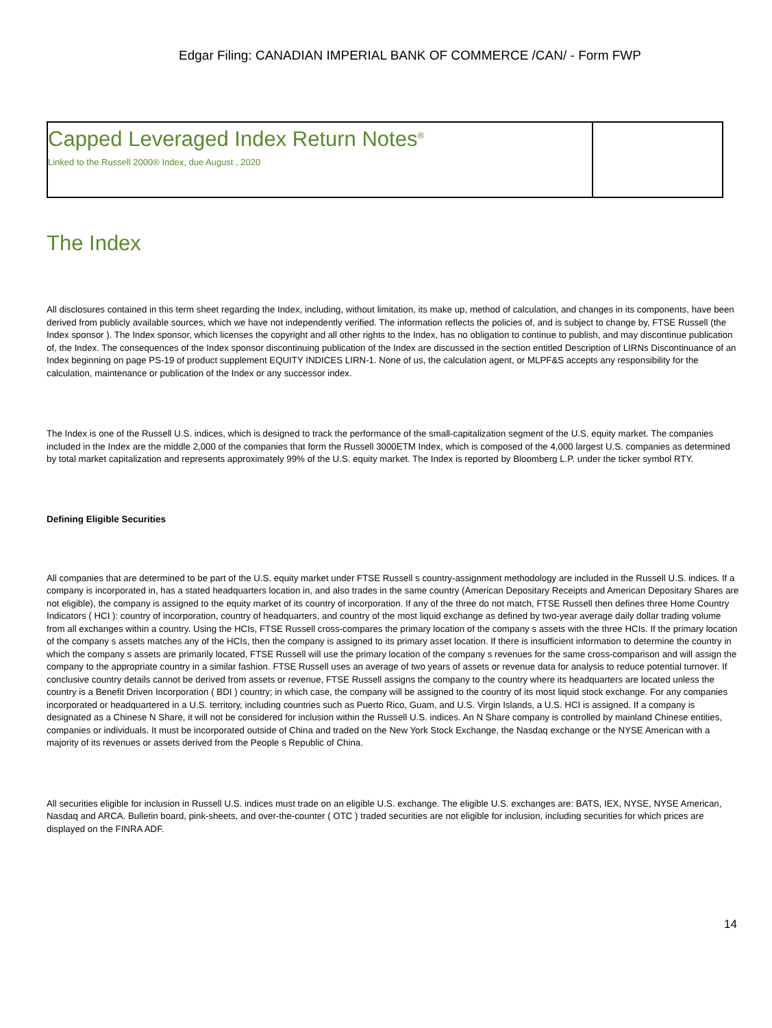Edgar Filing: CANADIAN IMPERIAL BANK OF COMMERCE /CAN/ - Form FWP
Capped Leveraged Index Return Notes<sup>®</sup>
Linked to the Russell 2000® Index, due August , 2020
The Index
All disclosures contained in this term sheet regarding the Index, including, without limitation, its make up, method of calculation, and changes in its components, have been derived from publicly available sources, which we have not independently verified. The information reflects the policies of, and is subject to change by, FTSE Russell (the Index sponsor ). The Index sponsor, which licenses the copyright and all other rights to the Index, has no obligation to continue to publish, and may discontinue publication of, the Index. The consequences of the Index sponsor discontinuing publication of the Index are discussed in the section entitled Description of LIRNs Discontinuance of an Index beginning on page PS-19 of product supplement EQUITY INDICES LIRN-1. None of us, the calculation agent, or MLPF&S accepts any responsibility for the calculation, maintenance or publication of the Index or any successor index.
The Index is one of the Russell U.S. indices, which is designed to track the performance of the small-capitalization segment of the U.S. equity market. The companies included in the Index are the middle 2,000 of the companies that form the Russell 3000ETM Index, which is composed of the 4,000 largest U.S. companies as determined by total market capitalization and represents approximately 99% of the U.S. equity market. The Index is reported by Bloomberg L.P. under the ticker symbol RTY.
Defining Eligible Securities
All companies that are determined to be part of the U.S. equity market under FTSE Russell s country-assignment methodology are included in the Russell U.S. indices. If a company is incorporated in, has a stated headquarters location in, and also trades in the same country (American Depositary Receipts and American Depositary Shares are not eligible), the company is assigned to the equity market of its country of incorporation. If any of the three do not match, FTSE Russell then defines three Home Country Indicators ( HCI ): country of incorporation, country of headquarters, and country of the most liquid exchange as defined by two-year average daily dollar trading volume from all exchanges within a country. Using the HCIs, FTSE Russell cross-compares the primary location of the company s assets with the three HCIs. If the primary location of the company s assets matches any of the HCIs, then the company is assigned to its primary asset location. If there is insufficient information to determine the country in which the company s assets are primarily located, FTSE Russell will use the primary location of the company s revenues for the same cross-comparison and will assign the company to the appropriate country in a similar fashion. FTSE Russell uses an average of two years of assets or revenue data for analysis to reduce potential turnover. If conclusive country details cannot be derived from assets or revenue, FTSE Russell assigns the company to the country where its headquarters are located unless the country is a Benefit Driven Incorporation ( BDI ) country; in which case, the company will be assigned to the country of its most liquid stock exchange. For any companies incorporated or headquartered in a U.S. territory, including countries such as Puerto Rico, Guam, and U.S. Virgin Islands, a U.S. HCI is assigned. If a company is designated as a Chinese N Share, it will not be considered for inclusion within the Russell U.S. indices. An N Share company is controlled by mainland Chinese entities, companies or individuals. It must be incorporated outside of China and traded on the New York Stock Exchange, the Nasdaq exchange or the NYSE American with a majority of its revenues or assets derived from the People s Republic of China.
All securities eligible for inclusion in Russell U.S. indices must trade on an eligible U.S. exchange. The eligible U.S. exchanges are: BATS, IEX, NYSE, NYSE American, Nasdaq and ARCA. Bulletin board, pink-sheets, and over-the-counter ( OTC ) traded securities are not eligible for inclusion, including securities for which prices are displayed on the FINRA ADF.
14